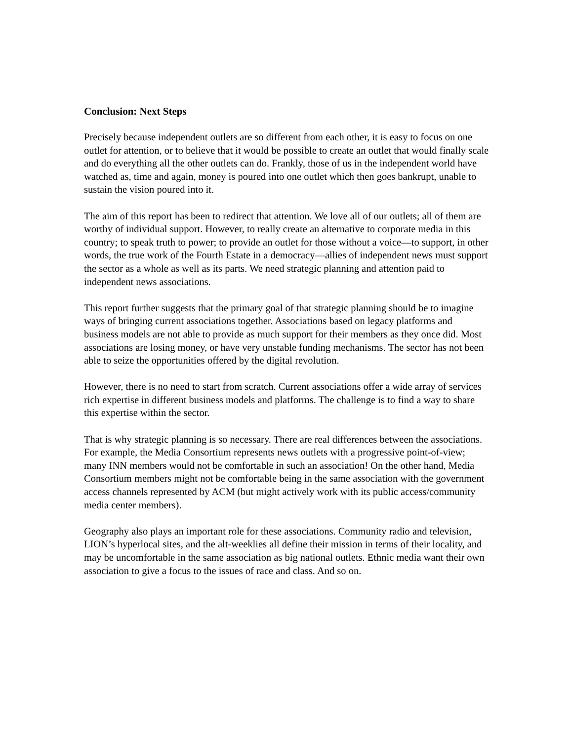Conclusion: Next Steps
Precisely because independent outlets are so different from each other, it is easy to focus on one outlet for attention, or to believe that it would be possible to create an outlet that would finally scale and do everything all the other outlets can do. Frankly, those of us in the independent world have watched as, time and again, money is poured into one outlet which then goes bankrupt, unable to sustain the vision poured into it.
The aim of this report has been to redirect that attention. We love all of our outlets; all of them are worthy of individual support. However, to really create an alternative to corporate media in this country; to speak truth to power; to provide an outlet for those without a voice—to support, in other words, the true work of the Fourth Estate in a democracy—allies of independent news must support the sector as a whole as well as its parts. We need strategic planning and attention paid to independent news associations.
This report further suggests that the primary goal of that strategic planning should be to imagine ways of bringing current associations together. Associations based on legacy platforms and business models are not able to provide as much support for their members as they once did. Most associations are losing money, or have very unstable funding mechanisms. The sector has not been able to seize the opportunities offered by the digital revolution.
However, there is no need to start from scratch. Current associations offer a wide array of services rich expertise in different business models and platforms. The challenge is to find a way to share this expertise within the sector.
That is why strategic planning is so necessary. There are real differences between the associations. For example, the Media Consortium represents news outlets with a progressive point-of-view; many INN members would not be comfortable in such an association! On the other hand, Media Consortium members might not be comfortable being in the same association with the government access channels represented by ACM (but might actively work with its public access/community media center members).
Geography also plays an important role for these associations. Community radio and television, LION’s hyperlocal sites, and the alt-weeklies all define their mission in terms of their locality, and may be uncomfortable in the same association as big national outlets. Ethnic media want their own association to give a focus to the issues of race and class. And so on.